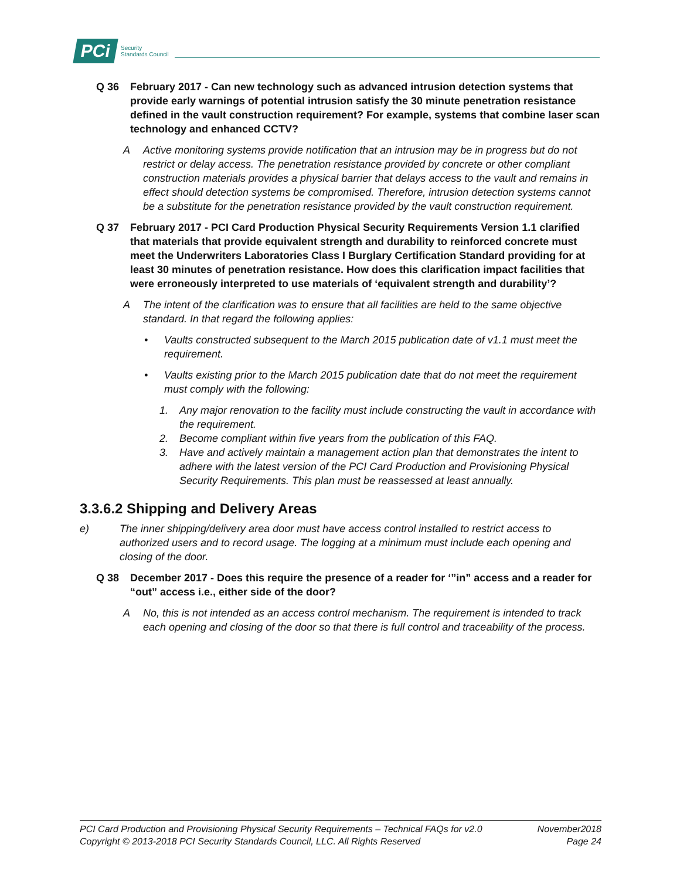PCi Security
Standards Council
Q 36 February 2017 - Can new technology such as advanced intrusion detection systems that provide early warnings of potential intrusion satisfy the 30 minute penetration resistance defined in the vault construction requirement? For example, systems that combine laser scan technology and enhanced CCTV?
A Active monitoring systems provide notification that an intrusion may be in progress but do not restrict or delay access. The penetration resistance provided by concrete or other compliant construction materials provides a physical barrier that delays access to the vault and remains in effect should detection systems be compromised. Therefore, intrusion detection systems cannot be a substitute for the penetration resistance provided by the vault construction requirement.
Q 37 February 2017 - PCI Card Production Physical Security Requirements Version 1.1 clarified that materials that provide equivalent strength and durability to reinforced concrete must meet the Underwriters Laboratories Class I Burglary Certification Standard providing for at least 30 minutes of penetration resistance. How does this clarification impact facilities that were erroneously interpreted to use materials of ‘equivalent strength and durability’?
A The intent of the clarification was to ensure that all facilities are held to the same objective standard. In that regard the following applies:
• Vaults constructed subsequent to the March 2015 publication date of v1.1 must meet the requirement.
• Vaults existing prior to the March 2015 publication date that do not meet the requirement must comply with the following:
1. Any major renovation to the facility must include constructing the vault in accordance with the requirement.
2. Become compliant within five years from the publication of this FAQ.
3. Have and actively maintain a management action plan that demonstrates the intent to adhere with the latest version of the PCI Card Production and Provisioning Physical Security Requirements. This plan must be reassessed at least annually.
3.3.6.2 Shipping and Delivery Areas
e) The inner shipping/delivery area door must have access control installed to restrict access to authorized users and to record usage. The logging at a minimum must include each opening and closing of the door.
Q 38 December 2017 - Does this require the presence of a reader for ‘”in” access and a reader for “out” access i.e., either side of the door?
A No, this is not intended as an access control mechanism. The requirement is intended to track each opening and closing of the door so that there is full control and traceability of the process.
PCI Card Production and Provisioning Physical Security Requirements – Technical FAQs for v2.0 November2018
Copyright © 2013-2018 PCI Security Standards Council, LLC. All Rights Reserved Page 24